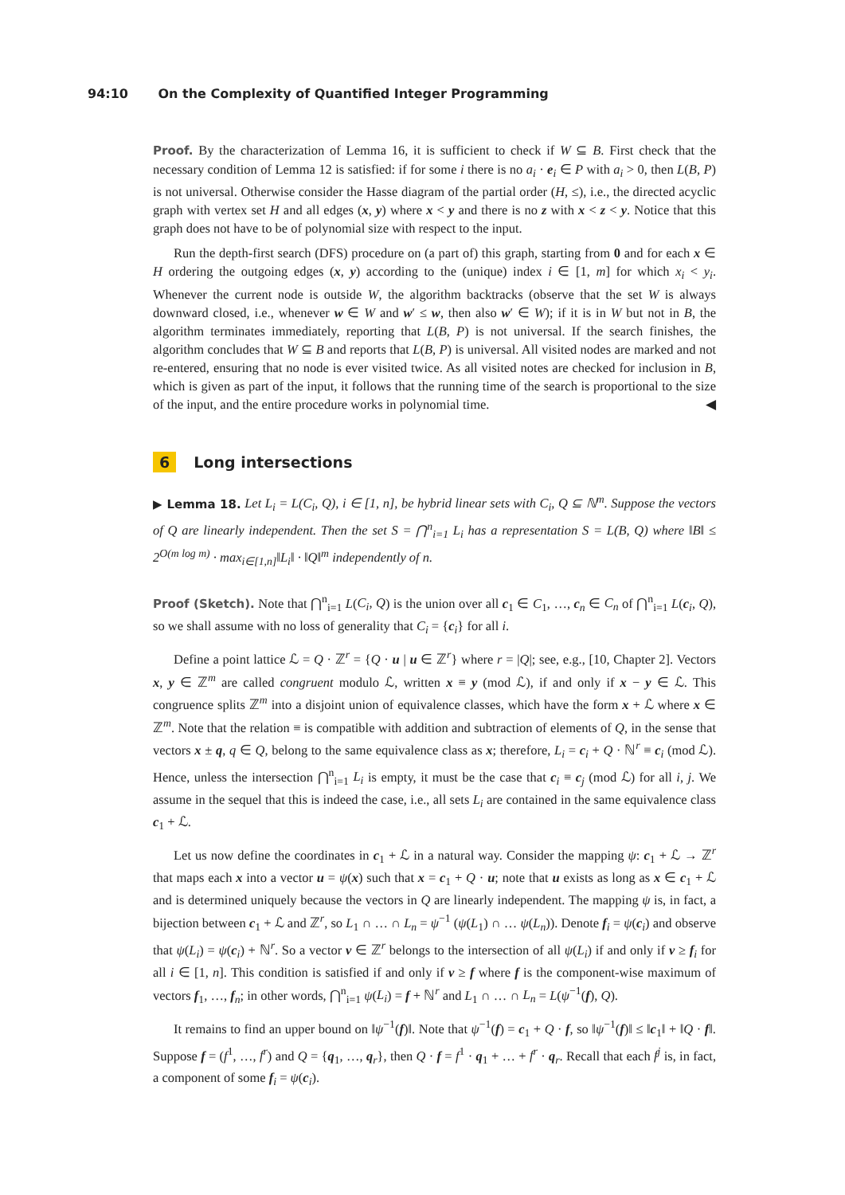94:10 On the Complexity of Quantified Integer Programming
Proof. By the characterization of Lemma 16, it is sufficient to check if W ⊆ B. First check that the necessary condition of Lemma 12 is satisfied: if for some i there is no a<sub>i</sub> · e<sub>i</sub> ∈ P with a<sub>i</sub> > 0, then L(B, P) is not universal. Otherwise consider the Hasse diagram of the partial order (H, ≤), i.e., the directed acyclic graph with vertex set H and all edges (x, y) where x < y and there is no z with x < z < y. Notice that this graph does not have to be of polynomial size with respect to the input.
Run the depth-first search (DFS) procedure on (a part of) this graph, starting from 0 and for each x ∈ H ordering the outgoing edges (x, y) according to the (unique) index i ∈ [1, m] for which x<sub>i</sub> < y<sub>i</sub>. Whenever the current node is outside W, the algorithm backtracks (observe that the set W is always downward closed, i.e., whenever w ∈ W and w′ ≤ w, then also w′ ∈ W); if it is in W but not in B, the algorithm terminates immediately, reporting that L(B, P) is not universal. If the search finishes, the algorithm concludes that W ⊆ B and reports that L(B, P) is universal. All visited nodes are marked and not re-entered, ensuring that no node is ever visited twice. As all visited notes are checked for inclusion in B, which is given as part of the input, it follows that the running time of the search is proportional to the size of the input, and the entire procedure works in polynomial time. ◀
6 Long intersections
▶ Lemma 18. Let L<sub>i</sub> = L(C<sub>i</sub>, Q), i ∈ [1, n], be hybrid linear sets with C<sub>i</sub>, Q ⊆ ℕ<sup>m</sup>. Suppose the vectors of Q are linearly independent. Then the set S = ⋂<sup>n</sup><sub>i=1</sub> L<sub>i</sub> has a representation S = L(B, Q) where ‖B‖ ≤ 2<sup>O(m log m)</sup> · max<sub>i∈[1,n]</sub>‖L<sub>i</sub>‖ · ‖Q‖<sup>m</sup> independently of n.
Proof (Sketch). Note that ⋂<sup>n</sup><sub>i=1</sub> L(C<sub>i</sub>, Q) is the union over all c<sub>1</sub> ∈ C<sub>1</sub>, …, c<sub>n</sub> ∈ C<sub>n</sub> of ⋂<sup>n</sup><sub>i=1</sub> L(c<sub>i</sub>, Q), so we shall assume with no loss of generality that C<sub>i</sub> = {c<sub>i</sub>} for all i.
Define a point lattice ℒ = Q · ℤ<sup>r</sup> = {Q · u | u ∈ ℤ<sup>r</sup>} where r = |Q|; see, e.g., [10, Chapter 2]. Vectors x, y ∈ ℤ<sup>m</sup> are called congruent modulo ℒ, written x ≡ y (mod ℒ), if and only if x − y ∈ ℒ. This congruence splits ℤ<sup>m</sup> into a disjoint union of equivalence classes, which have the form x + ℒ where x ∈ ℤ<sup>m</sup>. Note that the relation ≡ is compatible with addition and subtraction of elements of Q, in the sense that vectors x ± q, q ∈ Q, belong to the same equivalence class as x; therefore, L<sub>i</sub> = c<sub>i</sub> + Q · ℕ<sup>r</sup> ≡ c<sub>i</sub> (mod ℒ). Hence, unless the intersection ⋂<sup>n</sup><sub>i=1</sub> L<sub>i</sub> is empty, it must be the case that c<sub>i</sub> ≡ c<sub>j</sub> (mod ℒ) for all i, j. We assume in the sequel that this is indeed the case, i.e., all sets L<sub>i</sub> are contained in the same equivalence class c<sub>1</sub> + ℒ.
Let us now define the coordinates in c<sub>1</sub> + ℒ in a natural way. Consider the mapping ψ: c<sub>1</sub> + ℒ → ℤ<sup>r</sup> that maps each x into a vector u = ψ(x) such that x = c<sub>1</sub> + Q · u; note that u exists as long as x ∈ c<sub>1</sub> + ℒ and is determined uniquely because the vectors in Q are linearly independent. The mapping ψ is, in fact, a bijection between c<sub>1</sub> + ℒ and ℤ<sup>r</sup>, so L<sub>1</sub> ∩ … ∩ L<sub>n</sub> = ψ<sup>−1</sup> (ψ(L<sub>1</sub>) ∩ … ψ(L<sub>n</sub>)). Denote f<sub>i</sub> = ψ(c<sub>i</sub>) and observe that ψ(L<sub>i</sub>) = ψ(c<sub>i</sub>) + ℕ<sup>r</sup>. So a vector v ∈ ℤ<sup>r</sup> belongs to the intersection of all ψ(L<sub>i</sub>) if and only if v ≥ f<sub>i</sub> for all i ∈ [1, n]. This condition is satisfied if and only if v ≥ f where f is the component-wise maximum of vectors f<sub>1</sub>, …, f<sub>n</sub>; in other words, ⋂<sup>n</sup><sub>i=1</sub> ψ(L<sub>i</sub>) = f + ℕ<sup>r</sup> and L<sub>1</sub> ∩ … ∩ L<sub>n</sub> = L(ψ<sup>−1</sup>(f), Q).
It remains to find an upper bound on ‖ψ<sup>−1</sup>(f)‖. Note that ψ<sup>−1</sup>(f) = c<sub>1</sub> + Q · f, so ‖ψ<sup>−1</sup>(f)‖ ≤ ‖c<sub>1</sub>‖ + ‖Q · f‖. Suppose f = (f<sup>1</sup>, …, f<sup>r</sup>) and Q = {q<sub>1</sub>, …, q<sub>r</sub>}, then Q · f = f<sup>1</sup> · q<sub>1</sub> + … + f<sup>r</sup> · q<sub>r</sub>. Recall that each f<sup>j</sup> is, in fact, a component of some f<sub>i</sub> = ψ(c<sub>i</sub>).